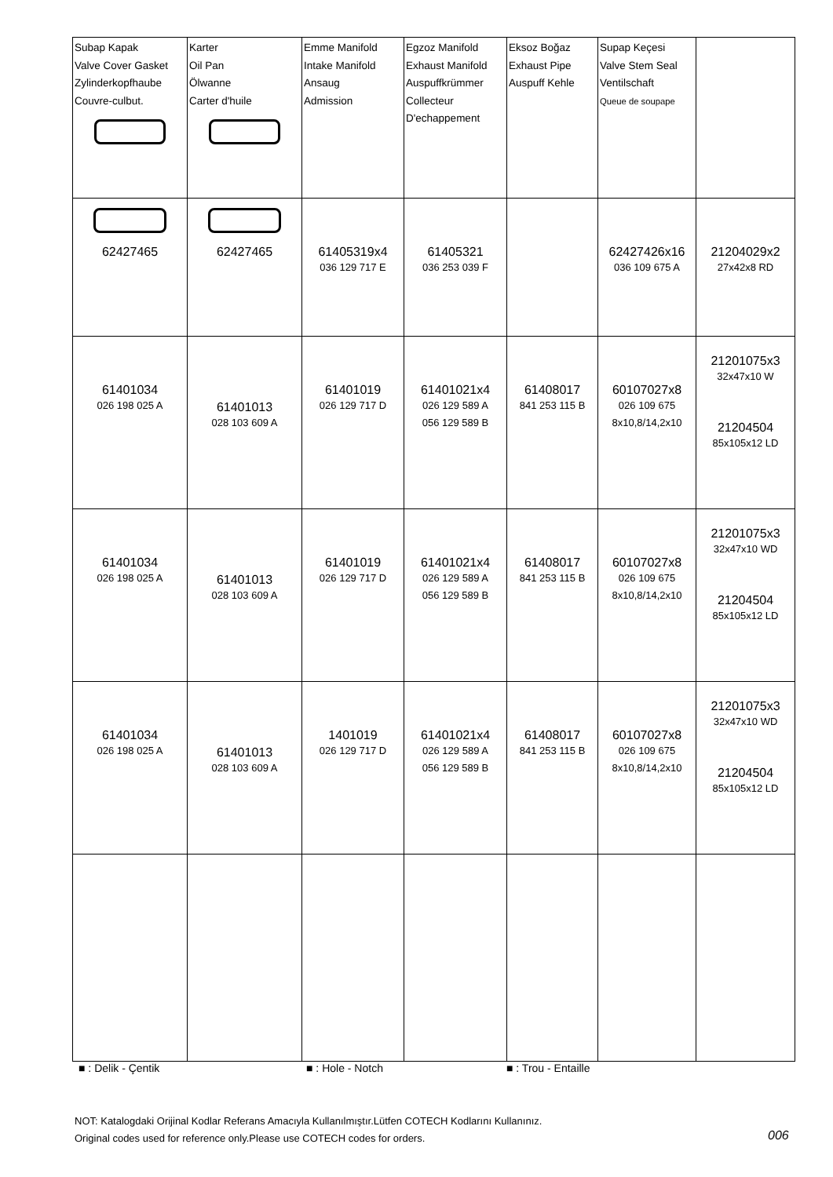| Subap Kapak Valve Cover Gasket Zylinderkopfhaube Couvre-culbut. | Karter Oil Pan Ölwanne Carter d'huile | Emme Manifold Intake Manifold Ansaug Admission | Egzoz Manifold Exhaust Manifold Auspuffkrümmer Collecteur D'echappement | Eksoz Boğaz Exhaust Pipe Auspuff Kehle | Supap Keçesi Valve Stem Seal Ventilschaft Queue de soupape | |
| 62427465 | 62427465 | 61405319x4 036 129 717 E | 61405321 036 253 039 F | | 62427426x16 036 109 675 A | 21204029x2 27x42x8 RD |
| 61401034 026 198 025 A | 61401013 028 103 609 A | 61401019 026 129 717 D | 61401021x4 026 129 589 A 056 129 589 B | 61408017 841 253 115 B | 60107027x8 026 109 675 8x10,8/14,2x10 | 21201075x3 32x47x10 W 21204504 85x105x12 LD |
| 61401034 026 198 025 A | 61401013 028 103 609 A | 61401019 026 129 717 D | 61401021x4 026 129 589 A 056 129 589 B | 61408017 841 253 115 B | 60107027x8 026 109 675 8x10,8/14,2x10 | 21201075x3 32x47x10 WD 21204504 85x105x12 LD |
| 61401034 026 198 025 A | 61401013 028 103 609 A | 1401019 026 129 717 D | 61401021x4 026 129 589 A 056 129 589 B | 61408017 841 253 115 B | 60107027x8 026 109 675 8x10,8/14,2x10 | 21201075x3 32x47x10 WD 21204504 85x105x12 LD |
■ : Delik - Çentik ■ : Hole - Notch ■ : Trou - Entaille
NOT: Katalogdaki Orijinal Kodlar Referans Amacıyla Kullanılmıştır.Lütfen COTECH Kodlarını Kullanınız.
Original codes used for reference only.Please use COTECH codes for orders.
006